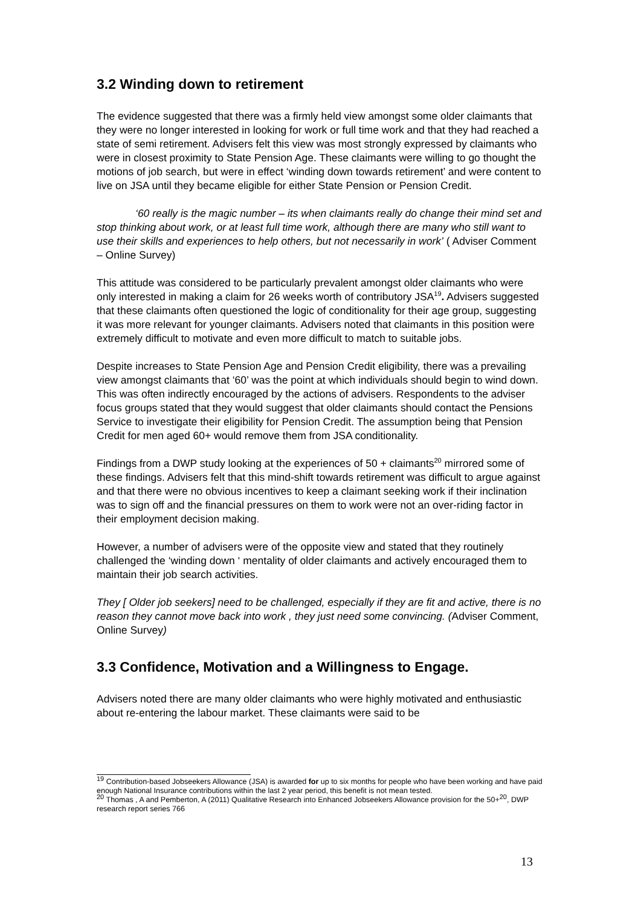3.2 Winding down to retirement
The evidence suggested that there was a firmly held view amongst some older claimants that they were no longer interested in looking for work or full time work and that they had reached a state of semi retirement. Advisers felt this view was most strongly expressed by claimants who were in closest proximity to State Pension Age. These claimants were willing to go thought the motions of job search, but were in effect ‘winding down towards retirement’ and were content to live on JSA until they became eligible for either State Pension or Pension Credit.
‘60 really is the magic number – its when claimants really do change their mind set and stop thinking about work, or at least full time work, although there are many who still want to use their skills and experiences to help others, but not necessarily in work’ ( Adviser Comment – Online Survey)
This attitude was considered to be particularly prevalent amongst older claimants who were only interested in making a claim for 26 weeks worth of contributory JSA<sup>19</sup>. Advisers suggested that these claimants often questioned the logic of conditionality for their age group, suggesting it was more relevant for younger claimants. Advisers noted that claimants in this position were extremely difficult to motivate and even more difficult to match to suitable jobs.
Despite increases to State Pension Age and Pension Credit eligibility, there was a prevailing view amongst claimants that ‘60’ was the point at which individuals should begin to wind down. This was often indirectly encouraged by the actions of advisers. Respondents to the adviser focus groups stated that they would suggest that older claimants should contact the Pensions Service to investigate their eligibility for Pension Credit. The assumption being that Pension Credit for men aged 60+ would remove them from JSA conditionality.
Findings from a DWP study looking at the experiences of 50 + claimants<sup>20</sup> mirrored some of these findings. Advisers felt that this mind-shift towards retirement was difficult to argue against and that there were no obvious incentives to keep a claimant seeking work if their inclination was to sign off and the financial pressures on them to work were not an over-riding factor in their employment decision making.
However, a number of advisers were of the opposite view and stated that they routinely challenged the ‘winding down ‘ mentality of older claimants and actively encouraged them to maintain their job search activities.
They [ Older job seekers] need to be challenged, especially if they are fit and active, there is no reason they cannot move back into work , they just need some convincing. (Adviser Comment, Online Survey)
3.3 Confidence, Motivation and a Willingness to Engage.
Advisers noted there are many older claimants who were highly motivated and enthusiastic about re-entering the labour market. These claimants were said to be
<sup>19</sup> Contribution-based Jobseekers Allowance (JSA) is awarded for up to six months for people who have been working and have paid enough National Insurance contributions within the last 2 year period, this benefit is not mean tested.
<sup>20</sup> Thomas , A and Pemberton, A (2011) Qualitative Research into Enhanced Jobseekers Allowance provision for the 50+<sup>20</sup>, DWP research report series 766
13